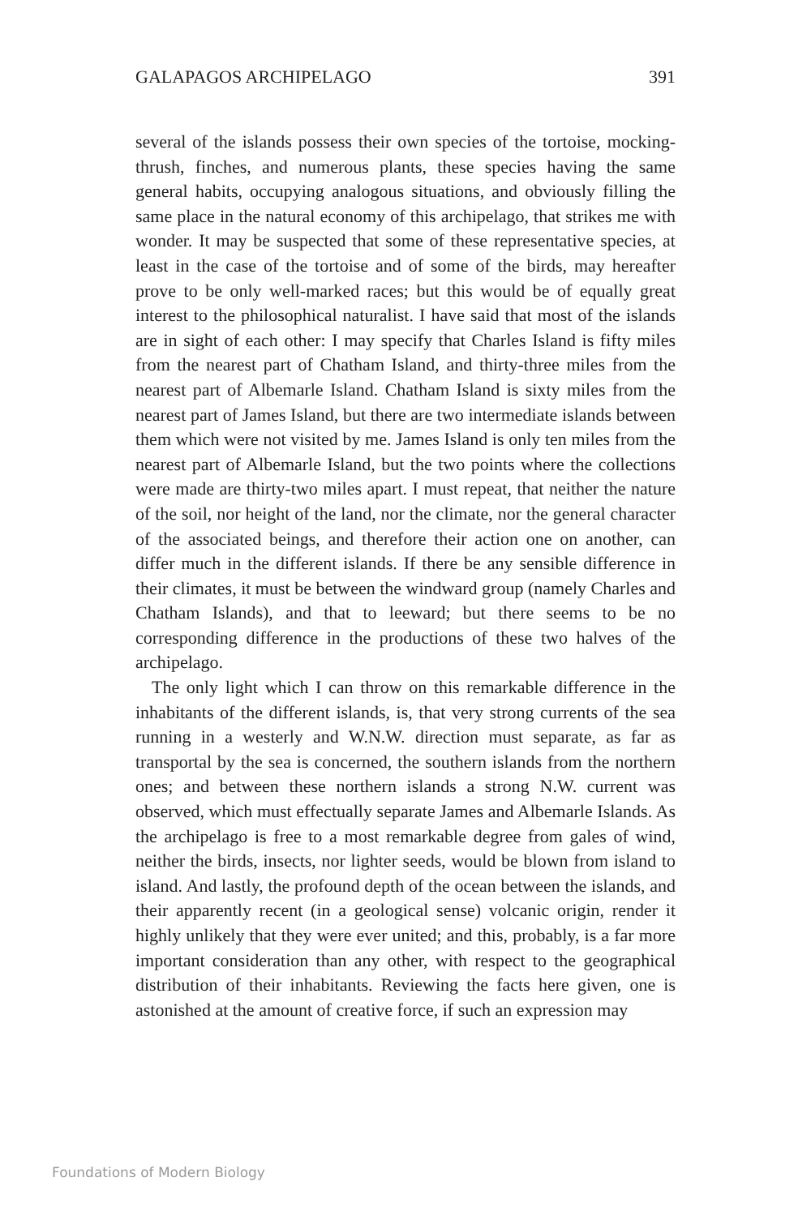GALAPAGOS ARCHIPELAGO 391
several of the islands possess their own species of the tortoise, mocking-thrush, finches, and numerous plants, these species having the same general habits, occupying analogous situations, and obviously filling the same place in the natural economy of this archipelago, that strikes me with wonder. It may be suspected that some of these representative species, at least in the case of the tortoise and of some of the birds, may hereafter prove to be only well-marked races; but this would be of equally great interest to the philosophical naturalist. I have said that most of the islands are in sight of each other: I may specify that Charles Island is fifty miles from the nearest part of Chatham Island, and thirty-three miles from the nearest part of Albemarle Island. Chatham Island is sixty miles from the nearest part of James Island, but there are two intermediate islands between them which were not visited by me. James Island is only ten miles from the nearest part of Albemarle Island, but the two points where the collections were made are thirty-two miles apart. I must repeat, that neither the nature of the soil, nor height of the land, nor the climate, nor the general character of the associated beings, and therefore their action one on another, can differ much in the different islands. If there be any sensible difference in their climates, it must be between the windward group (namely Charles and Chatham Islands), and that to leeward; but there seems to be no corresponding difference in the productions of these two halves of the archipelago.
The only light which I can throw on this remarkable difference in the inhabitants of the different islands, is, that very strong currents of the sea running in a westerly and W.N.W. direction must separate, as far as transportal by the sea is concerned, the southern islands from the northern ones; and between these northern islands a strong N.W. current was observed, which must effectually separate James and Albemarle Islands. As the archipelago is free to a most remarkable degree from gales of wind, neither the birds, insects, nor lighter seeds, would be blown from island to island. And lastly, the profound depth of the ocean between the islands, and their apparently recent (in a geological sense) volcanic origin, render it highly unlikely that they were ever united; and this, probably, is a far more important consideration than any other, with respect to the geographical distribution of their inhabitants. Reviewing the facts here given, one is astonished at the amount of creative force, if such an expression may
Foundations of Modern Biology